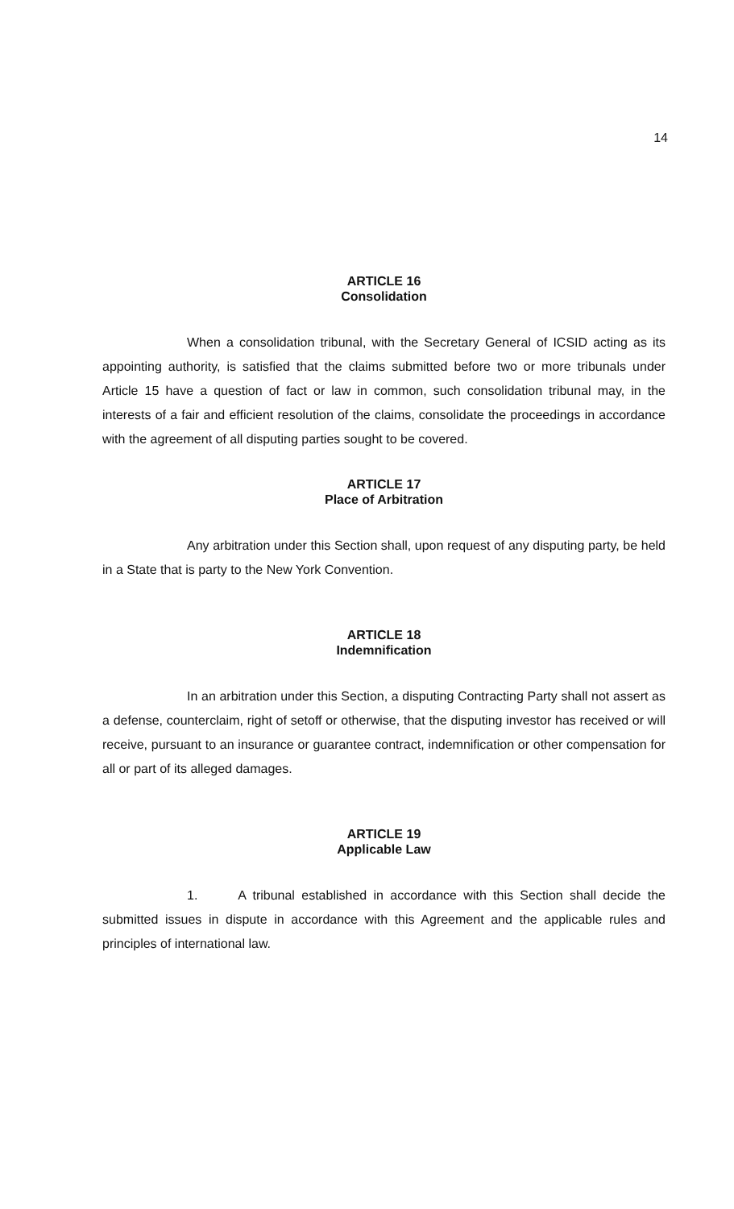14
ARTICLE 16
Consolidation
When a consolidation tribunal, with the Secretary General of ICSID acting as its appointing authority, is satisfied that the claims submitted before two or more tribunals under Article 15 have a question of fact or law in common, such consolidation tribunal may, in the interests of a fair and efficient resolution of the claims, consolidate the proceedings in accordance with the agreement of all disputing parties sought to be covered.
ARTICLE 17
Place of Arbitration
Any arbitration under this Section shall, upon request of any disputing party, be held in a State that is party to the New York Convention.
ARTICLE 18
Indemnification
In an arbitration under this Section, a disputing Contracting Party shall not assert as a defense, counterclaim, right of setoff or otherwise, that the disputing investor has received or will receive, pursuant to an insurance or guarantee contract, indemnification or other compensation for all or part of its alleged damages.
ARTICLE 19
Applicable Law
1. A tribunal established in accordance with this Section shall decide the submitted issues in dispute in accordance with this Agreement and the applicable rules and principles of international law.